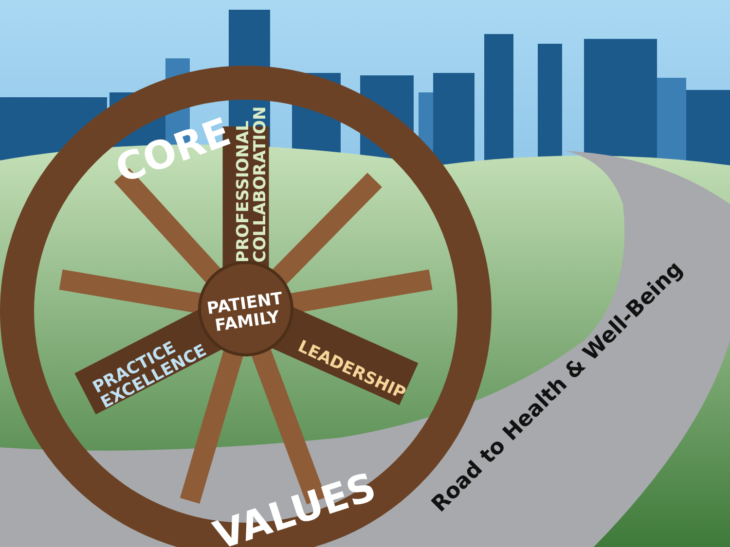CORE
PROFESSIONAL COLLABORATION
PATIENT FAMILY
PRACTICE EXCELLENCE
LEADERSHIP
VALUES
Road to Health & Well-Being